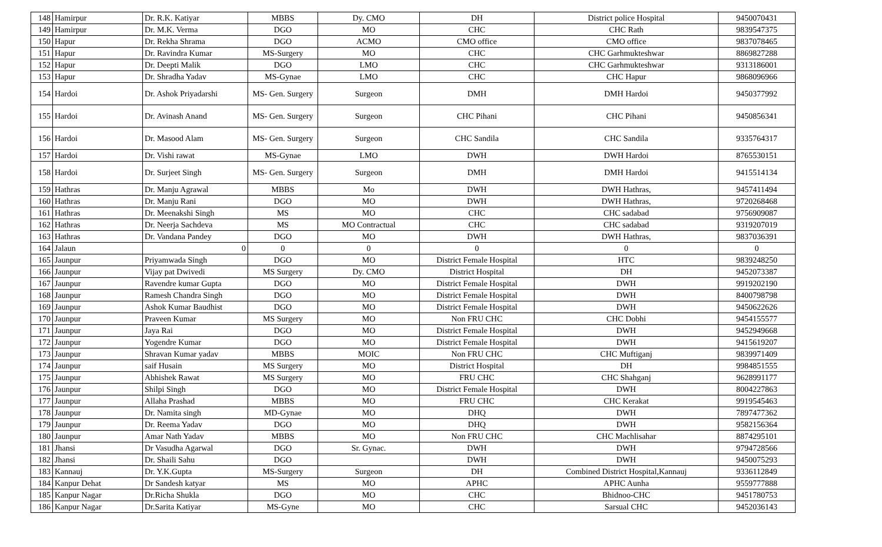| 148 | Hamirpur | Dr. R.K. Katiyar | MBBS | Dy. CMO | DH | District police Hospital | 9450070431 |
| 149 | Hamirpur | Dr. M.K. Verma | DGO | MO | CHC | CHC Rath | 9839547375 |
| 150 | Hapur | Dr. Rekha Shrama | DGO | ACMO | CMO office | CMO office | 9837078465 |
| 151 | Hapur | Dr. Ravindra Kumar | MS-Surgery | MO | CHC | CHC Garhmukteshwar | 8869827288 |
| 152 | Hapur | Dr. Deepti Malik | DGO | LMO | CHC | CHC Garhmukteshwar | 9313186001 |
| 153 | Hapur | Dr. Shradha Yadav | MS-Gynae | LMO | CHC | CHC Hapur | 9868096966 |
| 154 | Hardoi | Dr. Ashok Priyadarshi | MS- Gen. Surgery | Surgeon | DMH | DMH Hardoi | 9450377992 |
| 155 | Hardoi | Dr. Avinash Anand | MS- Gen. Surgery | Surgeon | CHC Pihani | CHC Pihani | 9450856341 |
| 156 | Hardoi | Dr. Masood Alam | MS- Gen. Surgery | Surgeon | CHC Sandila | CHC Sandila | 9335764317 |
| 157 | Hardoi | Dr. Vishi rawat | MS-Gynae | LMO | DWH | DWH Hardoi | 8765530151 |
| 158 | Hardoi | Dr. Surjeet Singh | MS- Gen. Surgery | Surgeon | DMH | DMH Hardoi | 9415514134 |
| 159 | Hathras | Dr. Manju Agrawal | MBBS | Mo | DWH | DWH Hathras, | 9457411494 |
| 160 | Hathras | Dr. Manju Rani | DGO | MO | DWH | DWH Hathras, | 9720268468 |
| 161 | Hathras | Dr. Meenakshi Singh | MS | MO | CHC | CHC sadabad | 9756909087 |
| 162 | Hathras | Dr. Neerja Sachdeva | MS | MO Contractual | CHC | CHC sadabad | 9319207019 |
| 163 | Hathras | Dr. Vandana Pandey | DGO | MO | DWH | DWH Hathras, | 9837036391 |
| 164 | Jalaun | 0 | 0 | 0 | 0 | 0 | 0 |
| 165 | Jaunpur | Priyamwada Singh | DGO | MO | District Female Hospital | HTC | 9839248250 |
| 166 | Jaunpur | Vijay pat Dwivedi | MS Surgery | Dy. CMO | District Hospital | DH | 9452073387 |
| 167 | Jaunpur | Ravendre kumar Gupta | DGO | MO | District Female Hospital | DWH | 9919202190 |
| 168 | Jaunpur | Ramesh Chandra Singh | DGO | MO | District Female Hospital | DWH | 8400798798 |
| 169 | Jaunpur | Ashok Kumar Baudhist | DGO | MO | District Female Hospital | DWH | 9450622626 |
| 170 | Jaunpur | Praveen Kumar | MS Surgery | MO | Non FRU CHC | CHC Dobhi | 9454155577 |
| 171 | Jaunpur | Jaya Rai | DGO | MO | District Female Hospital | DWH | 9452949668 |
| 172 | Jaunpur | Yogendre Kumar | DGO | MO | District Female Hospital | DWH | 9415619207 |
| 173 | Jaunpur | Shravan Kumar yadav | MBBS | MOIC | Non FRU CHC | CHC Muftiganj | 9839971409 |
| 174 | Jaunpur | saif Husain | MS Surgery | MO | District Hospital | DH | 9984851555 |
| 175 | Jaunpur | Abhishek Rawat | MS Surgery | MO | FRU CHC | CHC Shahganj | 9628991177 |
| 176 | Jaunpur | Shilpi Singh | DGO | MO | District Female Hospital | DWH | 8004227863 |
| 177 | Jaunpur | Allaha Prashad | MBBS | MO | FRU CHC | CHC Kerakat | 9919545463 |
| 178 | Jaunpur | Dr. Namita singh | MD-Gynae | MO | DHQ | DWH | 7897477362 |
| 179 | Jaunpur | Dr. Reema Yadav | DGO | MO | DHQ | DWH | 9582156364 |
| 180 | Jaunpur | Amar Nath Yadav | MBBS | MO | Non FRU CHC | CHC Machlisahar | 8874295101 |
| 181 | Jhansi | Dr Vasudha Agarwal | DGO | Sr. Gynac. | DWH | DWH | 9794728566 |
| 182 | Jhansi | Dr. Shaili Sahu | DGO | | DWH | DWH | 9450075293 |
| 183 | Kannauj | Dr. Y.K.Gupta | MS-Surgery | Surgeon | DH | Combined District Hospital,Kannauj | 9336112849 |
| 184 | Kanpur Dehat | Dr Sandesh katyar | MS | MO | APHC | APHC Aunha | 9559777888 |
| 185 | Kanpur Nagar | Dr.Richa Shukla | DGO | MO | CHC | Bhidnoo-CHC | 9451780753 |
| 186 | Kanpur Nagar | Dr.Sarita Katiyar | MS-Gyne | MO | CHC | Sarsual CHC | 9452036143 |